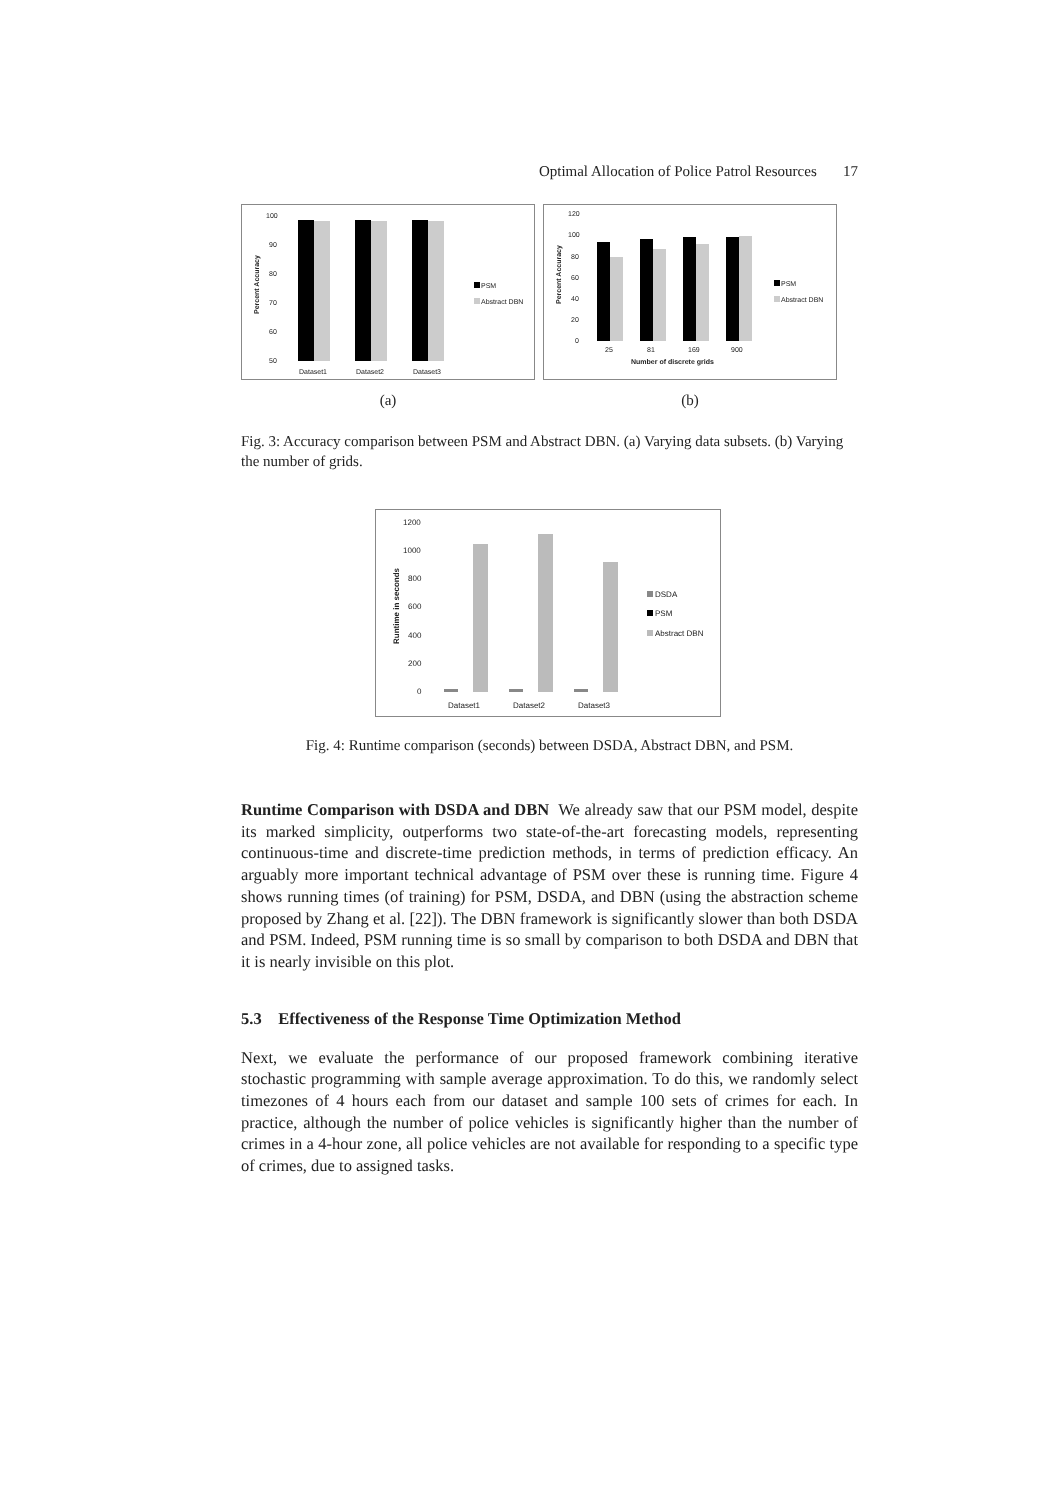Optimal Allocation of Police Patrol Resources 17
100
90
80
70
60
50
Dataset1
Dataset2
Dataset3
PSM
Abstract DBN
Percent Accuracy
(a)
120
100
80
60
40
20
0
25
81
169
900
Number of discrete grids
PSM
Abstract DBN
Percent Accuracy
(b)
Fig. 3: Accuracy comparison between PSM and Abstract DBN. (a) Varying data subsets. (b) Varying the number of grids.
1200
1000
800
600
400
200
0
Dataset1
Dataset2
Dataset3
DSDA
PSM
Abstract DBN
Runtime in seconds
Fig. 4: Runtime comparison (seconds) between DSDA, Abstract DBN, and PSM.
Runtime Comparison with DSDA and DBN We already saw that our PSM model, despite its marked simplicity, outperforms two state-of-the-art forecasting models, representing continuous-time and discrete-time prediction methods, in terms of prediction efficacy. An arguably more important technical advantage of PSM over these is running time. Figure 4 shows running times (of training) for PSM, DSDA, and DBN (using the abstraction scheme proposed by Zhang et al. [22]). The DBN framework is significantly slower than both DSDA and PSM. Indeed, PSM running time is so small by comparison to both DSDA and DBN that it is nearly invisible on this plot.
5.3 Effectiveness of the Response Time Optimization Method
Next, we evaluate the performance of our proposed framework combining iterative stochastic programming with sample average approximation. To do this, we randomly select timezones of 4 hours each from our dataset and sample 100 sets of crimes for each. In practice, although the number of police vehicles is significantly higher than the number of crimes in a 4-hour zone, all police vehicles are not available for responding to a specific type of crimes, due to assigned tasks.